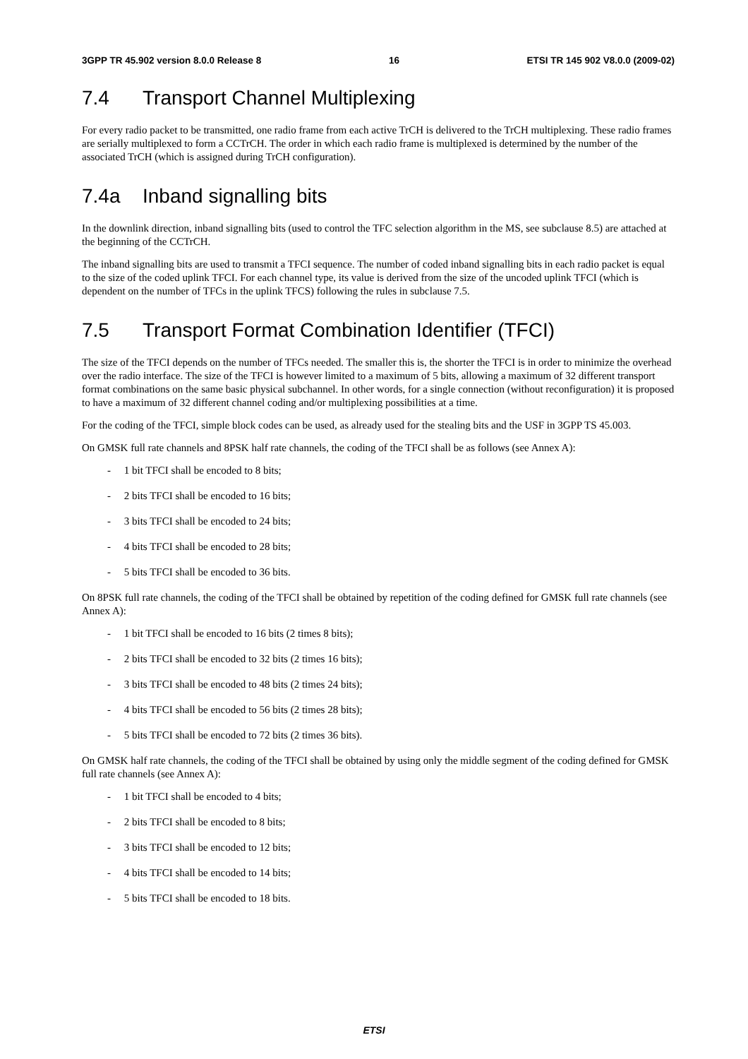3GPP TR 45.902 version 8.0.0 Release 8 16 ETSI TR 145 902 V8.0.0 (2009-02)
7.4 Transport Channel Multiplexing
For every radio packet to be transmitted, one radio frame from each active TrCH is delivered to the TrCH multiplexing. These radio frames are serially multiplexed to form a CCTrCH. The order in which each radio frame is multiplexed is determined by the number of the associated TrCH (which is assigned during TrCH configuration).
7.4a Inband signalling bits
In the downlink direction, inband signalling bits (used to control the TFC selection algorithm in the MS, see subclause 8.5) are attached at the beginning of the CCTrCH.
The inband signalling bits are used to transmit a TFCI sequence. The number of coded inband signalling bits in each radio packet is equal to the size of the coded uplink TFCI. For each channel type, its value is derived from the size of the uncoded uplink TFCI (which is dependent on the number of TFCs in the uplink TFCS) following the rules in subclause 7.5.
7.5 Transport Format Combination Identifier (TFCI)
The size of the TFCI depends on the number of TFCs needed. The smaller this is, the shorter the TFCI is in order to minimize the overhead over the radio interface. The size of the TFCI is however limited to a maximum of 5 bits, allowing a maximum of 32 different transport format combinations on the same basic physical subchannel. In other words, for a single connection (without reconfiguration) it is proposed to have a maximum of 32 different channel coding and/or multiplexing possibilities at a time.
For the coding of the TFCI, simple block codes can be used, as already used for the stealing bits and the USF in 3GPP TS 45.003.
On GMSK full rate channels and 8PSK half rate channels, the coding of the TFCI shall be as follows (see Annex A):
- 1 bit TFCI shall be encoded to 8 bits;
- 2 bits TFCI shall be encoded to 16 bits;
- 3 bits TFCI shall be encoded to 24 bits;
- 4 bits TFCI shall be encoded to 28 bits;
- 5 bits TFCI shall be encoded to 36 bits.
On 8PSK full rate channels, the coding of the TFCI shall be obtained by repetition of the coding defined for GMSK full rate channels (see Annex A):
- 1 bit TFCI shall be encoded to 16 bits (2 times 8 bits);
- 2 bits TFCI shall be encoded to 32 bits (2 times 16 bits);
- 3 bits TFCI shall be encoded to 48 bits (2 times 24 bits);
- 4 bits TFCI shall be encoded to 56 bits (2 times 28 bits);
- 5 bits TFCI shall be encoded to 72 bits (2 times 36 bits).
On GMSK half rate channels, the coding of the TFCI shall be obtained by using only the middle segment of the coding defined for GMSK full rate channels (see Annex A):
- 1 bit TFCI shall be encoded to 4 bits;
- 2 bits TFCI shall be encoded to 8 bits;
- 3 bits TFCI shall be encoded to 12 bits;
- 4 bits TFCI shall be encoded to 14 bits;
- 5 bits TFCI shall be encoded to 18 bits.
ETSI